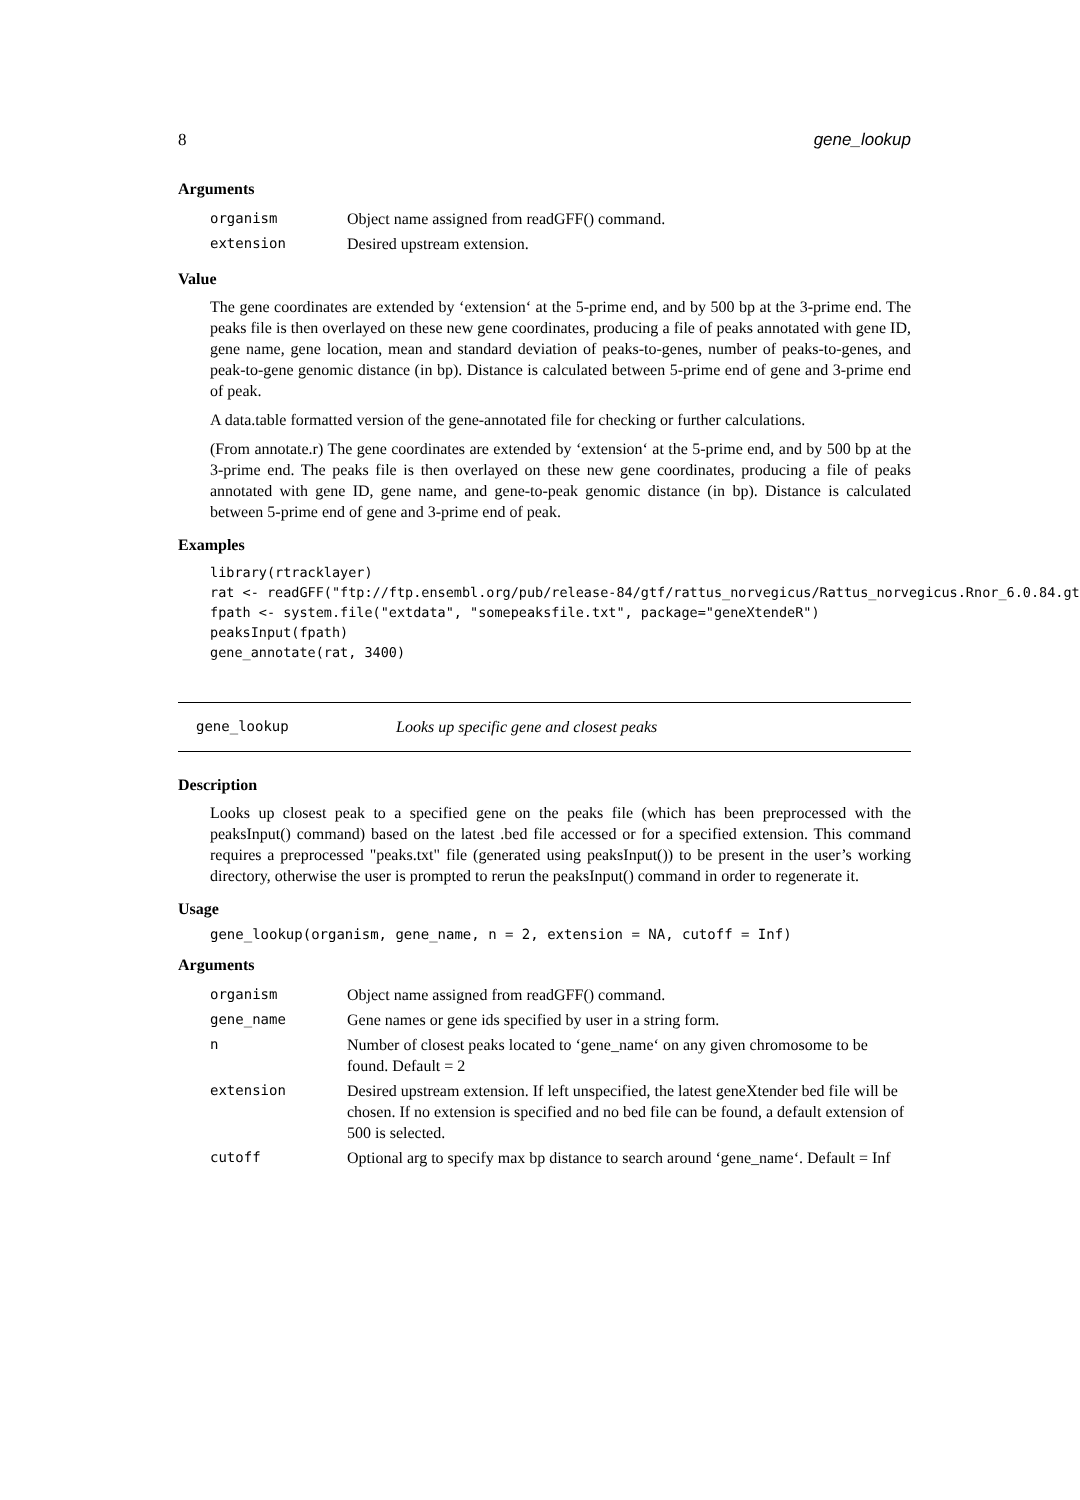8 gene_lookup
Arguments
| organism | Object name assigned from readGFF() command. |
| extension | Desired upstream extension. |
Value
The gene coordinates are extended by ‘extension‘ at the 5-prime end, and by 500 bp at the 3-prime end. The peaks file is then overlayed on these new gene coordinates, producing a file of peaks annotated with gene ID, gene name, gene location, mean and standard deviation of peaks-to-genes, number of peaks-to-genes, and peak-to-gene genomic distance (in bp). Distance is calculated between 5-prime end of gene and 3-prime end of peak.
A data.table formatted version of the gene-annotated file for checking or further calculations.
(From annotate.r) The gene coordinates are extended by ‘extension‘ at the 5-prime end, and by 500 bp at the 3-prime end. The peaks file is then overlayed on these new gene coordinates, producing a file of peaks annotated with gene ID, gene name, and gene-to-peak genomic distance (in bp). Distance is calculated between 5-prime end of gene and 3-prime end of peak.
Examples
library(rtracklayer)
rat <- readGFF("ftp://ftp.ensembl.org/pub/release-84/gtf/rattus_norvegicus/Rattus_norvegicus.Rnor_6.0.84.gt
fpath <- system.file("extdata", "somepeaksfile.txt", package="geneXtendeR")
peaksInput(fpath)
gene_annotate(rat, 3400)
gene_lookup Looks up specific gene and closest peaks
Description
Looks up closest peak to a specified gene on the peaks file (which has been preprocessed with the peaksInput() command) based on the latest .bed file accessed or for a specified extension. This command requires a preprocessed "peaks.txt" file (generated using peaksInput()) to be present in the user’s working directory, otherwise the user is prompted to rerun the peaksInput() command in order to regenerate it.
Usage
gene_lookup(organism, gene_name, n = 2, extension = NA, cutoff = Inf)
Arguments
| organism | Object name assigned from readGFF() command. |
| gene_name | Gene names or gene ids specified by user in a string form. |
| n | Number of closest peaks located to ‘gene_name‘ on any given chromosome to be found. Default = 2 |
| extension | Desired upstream extension. If left unspecified, the latest geneXtender bed file will be chosen. If no extension is specified and no bed file can be found, a default extension of 500 is selected. |
| cutoff | Optional arg to specify max bp distance to search around ‘gene_name‘. Default = Inf |